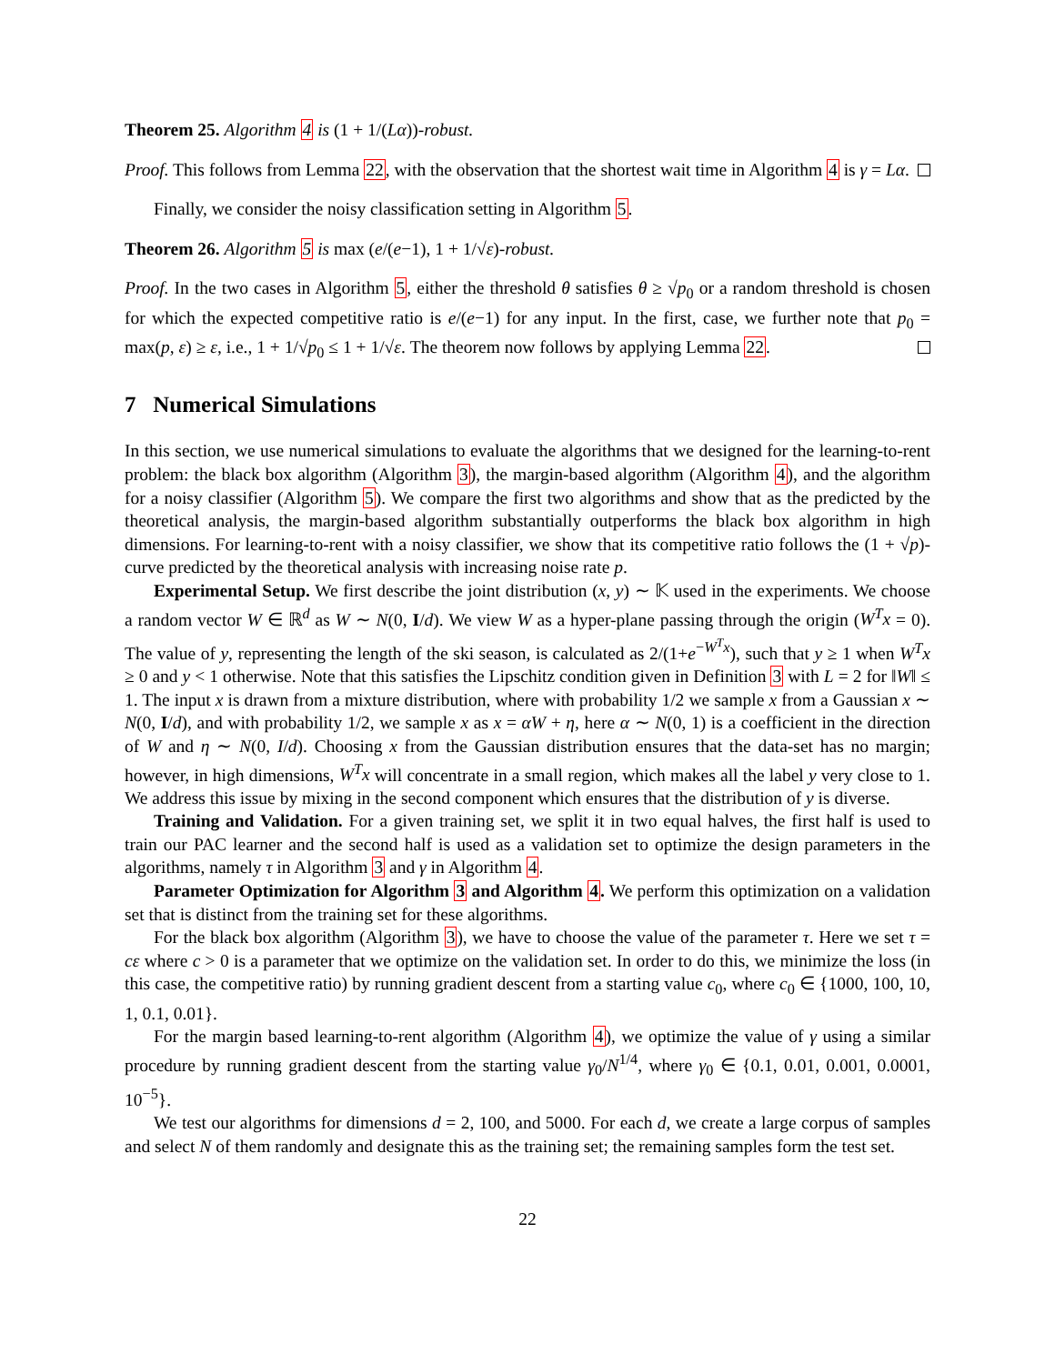Theorem 25. Algorithm 4 is (1 + 1/(Lα))-robust.
Proof. This follows from Lemma 22, with the observation that the shortest wait time in Algorithm 4 is γ = Lα.
Finally, we consider the noisy classification setting in Algorithm 5.
Theorem 26. Algorithm 5 is max (e/(e−1), 1 + 1/√ε)-robust.
Proof. In the two cases in Algorithm 5, either the threshold θ satisfies θ ≥ √p<sub>0</sub> or a random threshold is chosen for which the expected competitive ratio is e/(e−1) for any input. In the first, case, we further note that p<sub>0</sub> = max(p, ε) ≥ ε, i.e., 1 + 1/√p<sub>0</sub> ≤ 1 + 1/√ε. The theorem now follows by applying Lemma 22.
7 Numerical Simulations
In this section, we use numerical simulations to evaluate the algorithms that we designed for the learning-to-rent problem: the black box algorithm (Algorithm 3), the margin-based algorithm (Algorithm 4), and the algorithm for a noisy classifier (Algorithm 5). We compare the first two algorithms and show that as the predicted by the theoretical analysis, the margin-based algorithm substantially outperforms the black box algorithm in high dimensions. For learning-to-rent with a noisy classifier, we show that its competitive ratio follows the (1 + √p)-curve predicted by the theoretical analysis with increasing noise rate p.
Experimental Setup. We first describe the joint distribution (x, y) ∼ 𝕂 used in the experiments. We choose a random vector W ∈ ℝ<sup>d</sup> as W ∼ N(0, I/d). We view W as a hyper-plane passing through the origin (W<sup>T</sup>x = 0). The value of y, representing the length of the ski season, is calculated as 2/(1+e<sup>−W<sup>T</sup>x</sup>), such that y ≥ 1 when W<sup>T</sup>x ≥ 0 and y < 1 otherwise. Note that this satisfies the Lipschitz condition given in Definition 3 with L = 2 for ‖W‖ ≤ 1. The input x is drawn from a mixture distribution, where with probability 1/2 we sample x from a Gaussian x ∼ N(0, I/d), and with probability 1/2, we sample x as x = αW + η, here α ∼ N(0, 1) is a coefficient in the direction of W and η ∼ N(0, I/d). Choosing x from the Gaussian distribution ensures that the data-set has no margin; however, in high dimensions, W<sup>T</sup>x will concentrate in a small region, which makes all the label y very close to 1. We address this issue by mixing in the second component which ensures that the distribution of y is diverse.
Training and Validation. For a given training set, we split it in two equal halves, the first half is used to train our PAC learner and the second half is used as a validation set to optimize the design parameters in the algorithms, namely τ in Algorithm 3 and γ in Algorithm 4.
Parameter Optimization for Algorithm 3 and Algorithm 4. We perform this optimization on a validation set that is distinct from the training set for these algorithms.
For the black box algorithm (Algorithm 3), we have to choose the value of the parameter τ. Here we set τ = cε where c > 0 is a parameter that we optimize on the validation set. In order to do this, we minimize the loss (in this case, the competitive ratio) by running gradient descent from a starting value c<sub>0</sub>, where c<sub>0</sub> ∈ {1000, 100, 10, 1, 0.1, 0.01}.
For the margin based learning-to-rent algorithm (Algorithm 4), we optimize the value of γ using a similar procedure by running gradient descent from the starting value γ<sub>0</sub>/N<sup>1/4</sup>, where γ<sub>0</sub> ∈ {0.1, 0.01, 0.001, 0.0001, 10<sup>−5</sup>}.
We test our algorithms for dimensions d = 2, 100, and 5000. For each d, we create a large corpus of samples and select N of them randomly and designate this as the training set; the remaining samples form the test set.
22